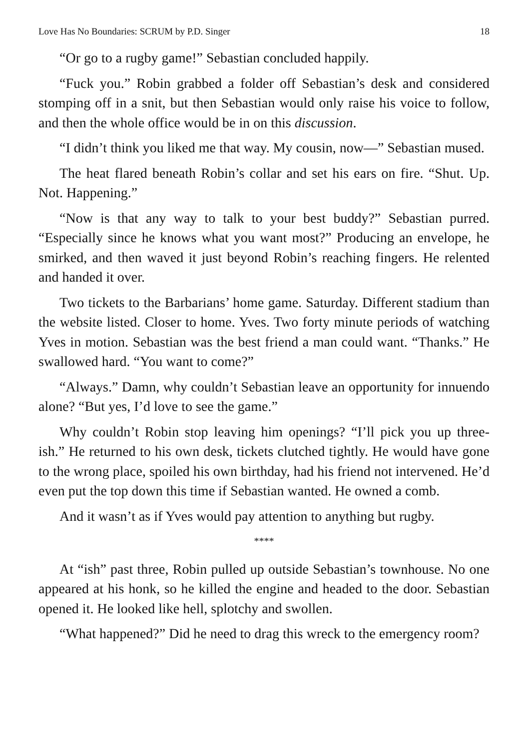Love Has No Boundaries: SCRUM by P.D. Singer 18
“Or go to a rugby game!” Sebastian concluded happily.
“Fuck you.” Robin grabbed a folder off Sebastian’s desk and considered stomping off in a snit, but then Sebastian would only raise his voice to follow, and then the whole office would be in on this discussion.
“I didn’t think you liked me that way. My cousin, now—” Sebastian mused.
The heat flared beneath Robin’s collar and set his ears on fire. “Shut. Up. Not. Happening.”
“Now is that any way to talk to your best buddy?” Sebastian purred. “Especially since he knows what you want most?” Producing an envelope, he smirked, and then waved it just beyond Robin’s reaching fingers. He relented and handed it over.
Two tickets to the Barbarians’ home game. Saturday. Different stadium than the website listed. Closer to home. Yves. Two forty minute periods of watching Yves in motion. Sebastian was the best friend a man could want. “Thanks.” He swallowed hard. “You want to come?”
“Always.” Damn, why couldn’t Sebastian leave an opportunity for innuendo alone? “But yes, I’d love to see the game.”
Why couldn’t Robin stop leaving him openings? “I’ll pick you up three-ish.” He returned to his own desk, tickets clutched tightly. He would have gone to the wrong place, spoiled his own birthday, had his friend not intervened. He’d even put the top down this time if Sebastian wanted. He owned a comb.
And it wasn’t as if Yves would pay attention to anything but rugby.
****
At “ish” past three, Robin pulled up outside Sebastian’s townhouse. No one appeared at his honk, so he killed the engine and headed to the door. Sebastian opened it. He looked like hell, splotchy and swollen.
“What happened?” Did he need to drag this wreck to the emergency room?